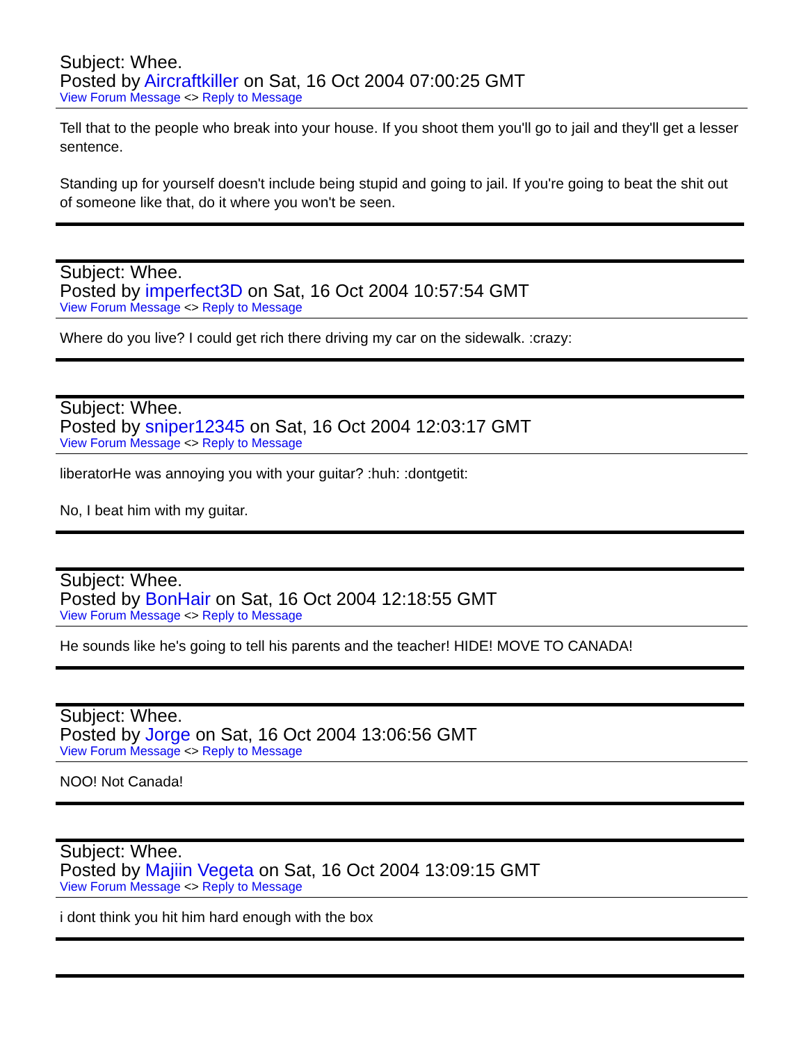Subject: Whee.
Posted by Aircraftkiller on Sat, 16 Oct 2004 07:00:25 GMT
View Forum Message <> Reply to Message
Tell that to the people who break into your house. If you shoot them you'll go to jail and they'll get a lesser sentence.
Standing up for yourself doesn't include being stupid and going to jail. If you're going to beat the shit out of someone like that, do it where you won't be seen.
Subject: Whee.
Posted by imperfect3D on Sat, 16 Oct 2004 10:57:54 GMT
View Forum Message <> Reply to Message
Where do you live? I could get rich there driving my car on the sidewalk. :crazy:
Subject: Whee.
Posted by sniper12345 on Sat, 16 Oct 2004 12:03:17 GMT
View Forum Message <> Reply to Message
liberatorHe was annoying you with your guitar? :huh: :dontgetit:
No, I beat him with my guitar.
Subject: Whee.
Posted by BonHair on Sat, 16 Oct 2004 12:18:55 GMT
View Forum Message <> Reply to Message
He sounds like he's going to tell his parents and the teacher! HIDE! MOVE TO CANADA!
Subject: Whee.
Posted by Jorge on Sat, 16 Oct 2004 13:06:56 GMT
View Forum Message <> Reply to Message
NOO! Not Canada!
Subject: Whee.
Posted by Majiin Vegeta on Sat, 16 Oct 2004 13:09:15 GMT
View Forum Message <> Reply to Message
i dont think you hit him hard enough with the box